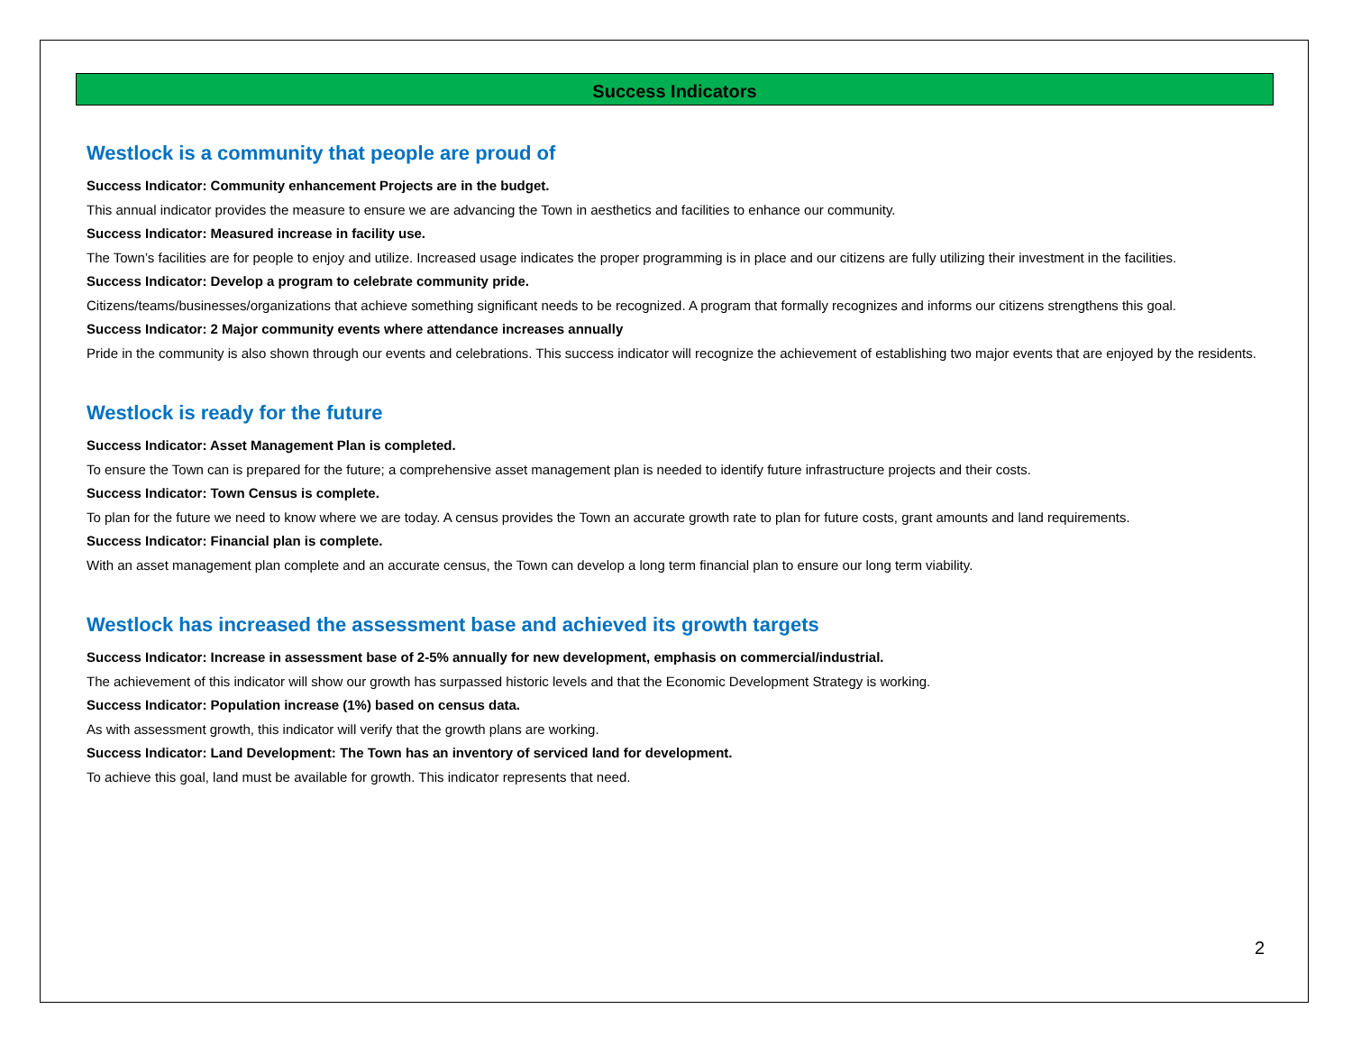Success Indicators
Westlock is a community that people are proud of
Success Indicator: Community enhancement Projects are in the budget.
This annual indicator provides the measure to ensure we are advancing the Town in aesthetics and facilities to enhance our community.
Success Indicator: Measured increase in facility use.
The Town’s facilities are for people to enjoy and utilize. Increased usage indicates the proper programming is in place and our citizens are fully utilizing their investment in the facilities.
Success Indicator: Develop a program to celebrate community pride.
Citizens/teams/businesses/organizations that achieve something significant needs to be recognized. A program that formally recognizes and informs our citizens strengthens this goal.
Success Indicator: 2 Major community events where attendance increases annually
Pride in the community is also shown through our events and celebrations. This success indicator will recognize the achievement of establishing two major events that are enjoyed by the residents.
Westlock is ready for the future
Success Indicator: Asset Management Plan is completed.
To ensure the Town can is prepared for the future; a comprehensive asset management plan is needed to identify future infrastructure projects and their costs.
Success Indicator: Town Census is complete.
To plan for the future we need to know where we are today. A census provides the Town an accurate growth rate to plan for future costs, grant amounts and land requirements.
Success Indicator: Financial plan is complete.
With an asset management plan complete and an accurate census, the Town can develop a long term financial plan to ensure our long term viability.
Westlock has increased the assessment base and achieved its growth targets
Success Indicator: Increase in assessment base of 2-5% annually for new development, emphasis on commercial/industrial.
The achievement of this indicator will show our growth has surpassed historic levels and that the Economic Development Strategy is working.
Success Indicator: Population increase (1%) based on census data.
As with assessment growth, this indicator will verify that the growth plans are working.
Success Indicator: Land Development: The Town has an inventory of serviced land for development.
To achieve this goal, land must be available for growth. This indicator represents that need.
2